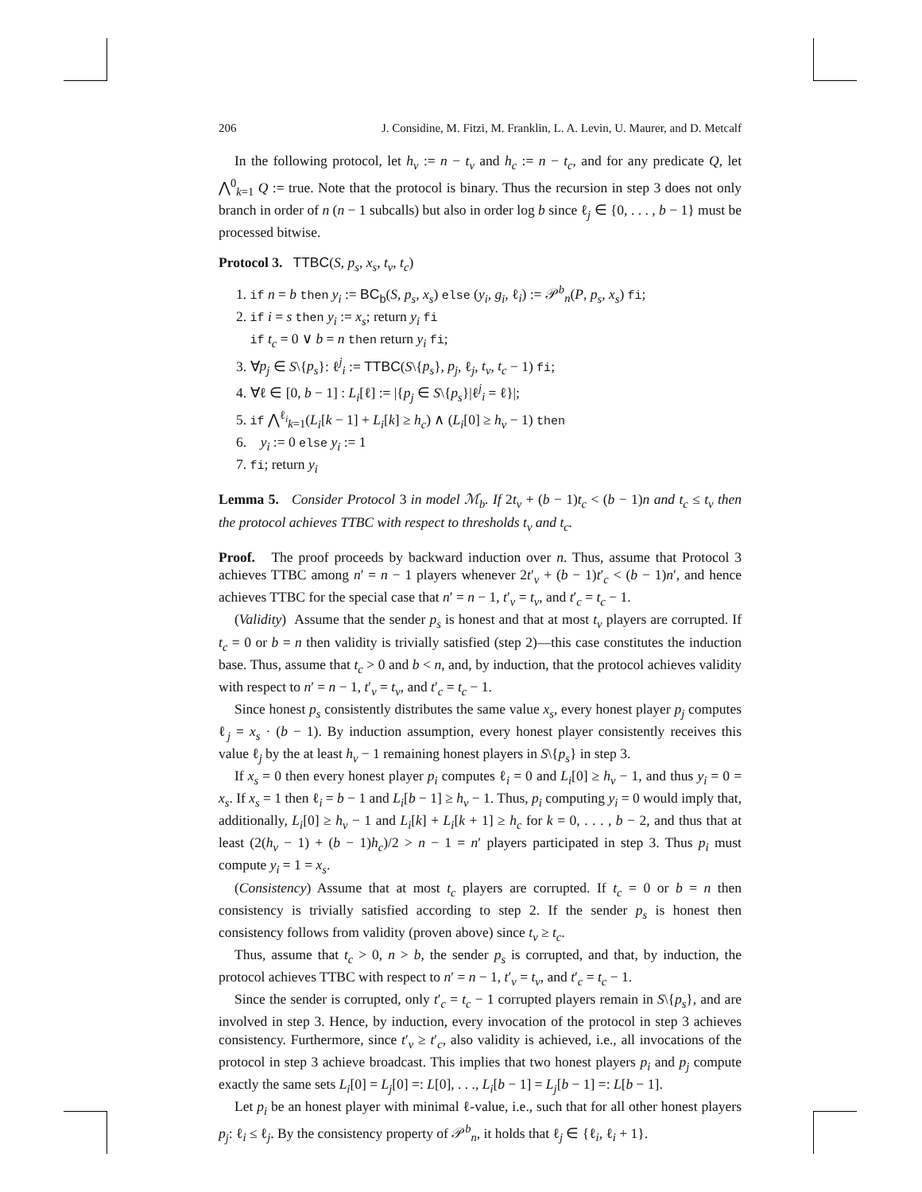206 J. Considine, M. Fitzi, M. Franklin, L. A. Levin, U. Maurer, and D. Metcalf
In the following protocol, let h<sub>v</sub> := n − t<sub>v</sub> and h<sub>c</sub> := n − t<sub>c</sub>, and for any predicate Q, let ⋀<sup>0</sup><sub>k=1</sub> Q := true. Note that the protocol is binary. Thus the recursion in step 3 does not only branch in order of n (n − 1 subcalls) but also in order log b since ℓ<sub>j</sub> ∈ {0, . . . , b − 1} must be processed bitwise.
Protocol 3. TTBC(S, p<sub>s</sub>, x<sub>s</sub>, t<sub>v</sub>, t<sub>c</sub>)
1. if n = b then y<sub>i</sub> := BC<sub>b</sub>(S, p<sub>s</sub>, x<sub>s</sub>) else (y<sub>i</sub>, g<sub>i</sub>, ℓ<sub>i</sub>) := 𝒫<sup>b</sup><sub>n</sub>(P, p<sub>s</sub>, x<sub>s</sub>) fi;
2. if i = s then y<sub>i</sub> := x<sub>s</sub>; return y<sub>i</sub> fi
if t<sub>c</sub> = 0 ∨ b = n then return y<sub>i</sub> fi;
3. ∀p<sub>j</sub> ∈ S\{p<sub>s</sub>}: ℓ<sup>j</sup><sub>i</sub> := TTBC(S\{p<sub>s</sub>}, p<sub>j</sub>, ℓ<sub>j</sub>, t<sub>v</sub>, t<sub>c</sub> − 1) fi;
4. ∀ℓ ∈ [0, b − 1] : L<sub>i</sub>[ℓ] := |{p<sub>j</sub> ∈ S\{p<sub>s</sub>}|ℓ<sup>j</sup><sub>i</sub> = ℓ}|;
5. if ⋀<sup>ℓ<sub>i</sub></sup><sub>k=1</sub>(L<sub>i</sub>[k − 1] + L<sub>i</sub>[k] ≥ h<sub>c</sub>) ∧ (L<sub>i</sub>[0] ≥ h<sub>v</sub> − 1) then
6. y<sub>i</sub> := 0 else y<sub>i</sub> := 1
7. fi; return y<sub>i</sub>
Lemma 5. Consider Protocol 3 in model ℳ<sub>b</sub>. If 2t<sub>v</sub> + (b − 1)t<sub>c</sub> < (b − 1)n and t<sub>c</sub> ≤ t<sub>v</sub> then the protocol achieves TTBC with respect to thresholds t<sub>v</sub> and t<sub>c</sub>.
Proof. The proof proceeds by backward induction over n. Thus, assume that Protocol 3 achieves TTBC among n′ = n − 1 players whenever 2t′<sub>v</sub> + (b − 1)t′<sub>c</sub> < (b − 1)n′, and hence achieves TTBC for the special case that n′ = n − 1, t′<sub>v</sub> = t<sub>v</sub>, and t′<sub>c</sub> = t<sub>c</sub> − 1.
(Validity) Assume that the sender p<sub>s</sub> is honest and that at most t<sub>v</sub> players are corrupted. If t<sub>c</sub> = 0 or b = n then validity is trivially satisfied (step 2)—this case constitutes the induction base. Thus, assume that t<sub>c</sub> > 0 and b < n, and, by induction, that the protocol achieves validity with respect to n′ = n − 1, t′<sub>v</sub> = t<sub>v</sub>, and t′<sub>c</sub> = t<sub>c</sub> − 1.
Since honest p<sub>s</sub> consistently distributes the same value x<sub>s</sub>, every honest player p<sub>j</sub> computes ℓ<sub>j</sub> = x<sub>s</sub> · (b − 1). By induction assumption, every honest player consistently receives this value ℓ<sub>j</sub> by the at least h<sub>v</sub> − 1 remaining honest players in S\{p<sub>s</sub>} in step 3.
If x<sub>s</sub> = 0 then every honest player p<sub>i</sub> computes ℓ<sub>i</sub> = 0 and L<sub>i</sub>[0] ≥ h<sub>v</sub> − 1, and thus y<sub>i</sub> = 0 = x<sub>s</sub>. If x<sub>s</sub> = 1 then ℓ<sub>i</sub> = b − 1 and L<sub>i</sub>[b − 1] ≥ h<sub>v</sub> − 1. Thus, p<sub>i</sub> computing y<sub>i</sub> = 0 would imply that, additionally, L<sub>i</sub>[0] ≥ h<sub>v</sub> − 1 and L<sub>i</sub>[k] + L<sub>i</sub>[k + 1] ≥ h<sub>c</sub> for k = 0, . . . , b − 2, and thus that at least (2(h<sub>v</sub> − 1) + (b − 1)h<sub>c</sub>)/2 > n − 1 = n′ players participated in step 3. Thus p<sub>i</sub> must compute y<sub>i</sub> = 1 = x<sub>s</sub>.
(Consistency) Assume that at most t<sub>c</sub> players are corrupted. If t<sub>c</sub> = 0 or b = n then consistency is trivially satisfied according to step 2. If the sender p<sub>s</sub> is honest then consistency follows from validity (proven above) since t<sub>v</sub> ≥ t<sub>c</sub>.
Thus, assume that t<sub>c</sub> > 0, n > b, the sender p<sub>s</sub> is corrupted, and that, by induction, the protocol achieves TTBC with respect to n′ = n − 1, t′<sub>v</sub> = t<sub>v</sub>, and t′<sub>c</sub> = t<sub>c</sub> − 1.
Since the sender is corrupted, only t′<sub>c</sub> = t<sub>c</sub> − 1 corrupted players remain in S\{p<sub>s</sub>}, and are involved in step 3. Hence, by induction, every invocation of the protocol in step 3 achieves consistency. Furthermore, since t′<sub>v</sub> ≥ t′<sub>c</sub>, also validity is achieved, i.e., all invocations of the protocol in step 3 achieve broadcast. This implies that two honest players p<sub>i</sub> and p<sub>j</sub> compute exactly the same sets L<sub>i</sub>[0] = L<sub>j</sub>[0] =: L[0], . . ., L<sub>i</sub>[b − 1] = L<sub>j</sub>[b − 1] =: L[b − 1].
Let p<sub>i</sub> be an honest player with minimal ℓ-value, i.e., such that for all other honest players p<sub>j</sub>: ℓ<sub>i</sub> ≤ ℓ<sub>j</sub>. By the consistency property of 𝒫<sup>b</sup><sub>n</sub>, it holds that ℓ<sub>j</sub> ∈ {ℓ<sub>i</sub>, ℓ<sub>i</sub> + 1}.